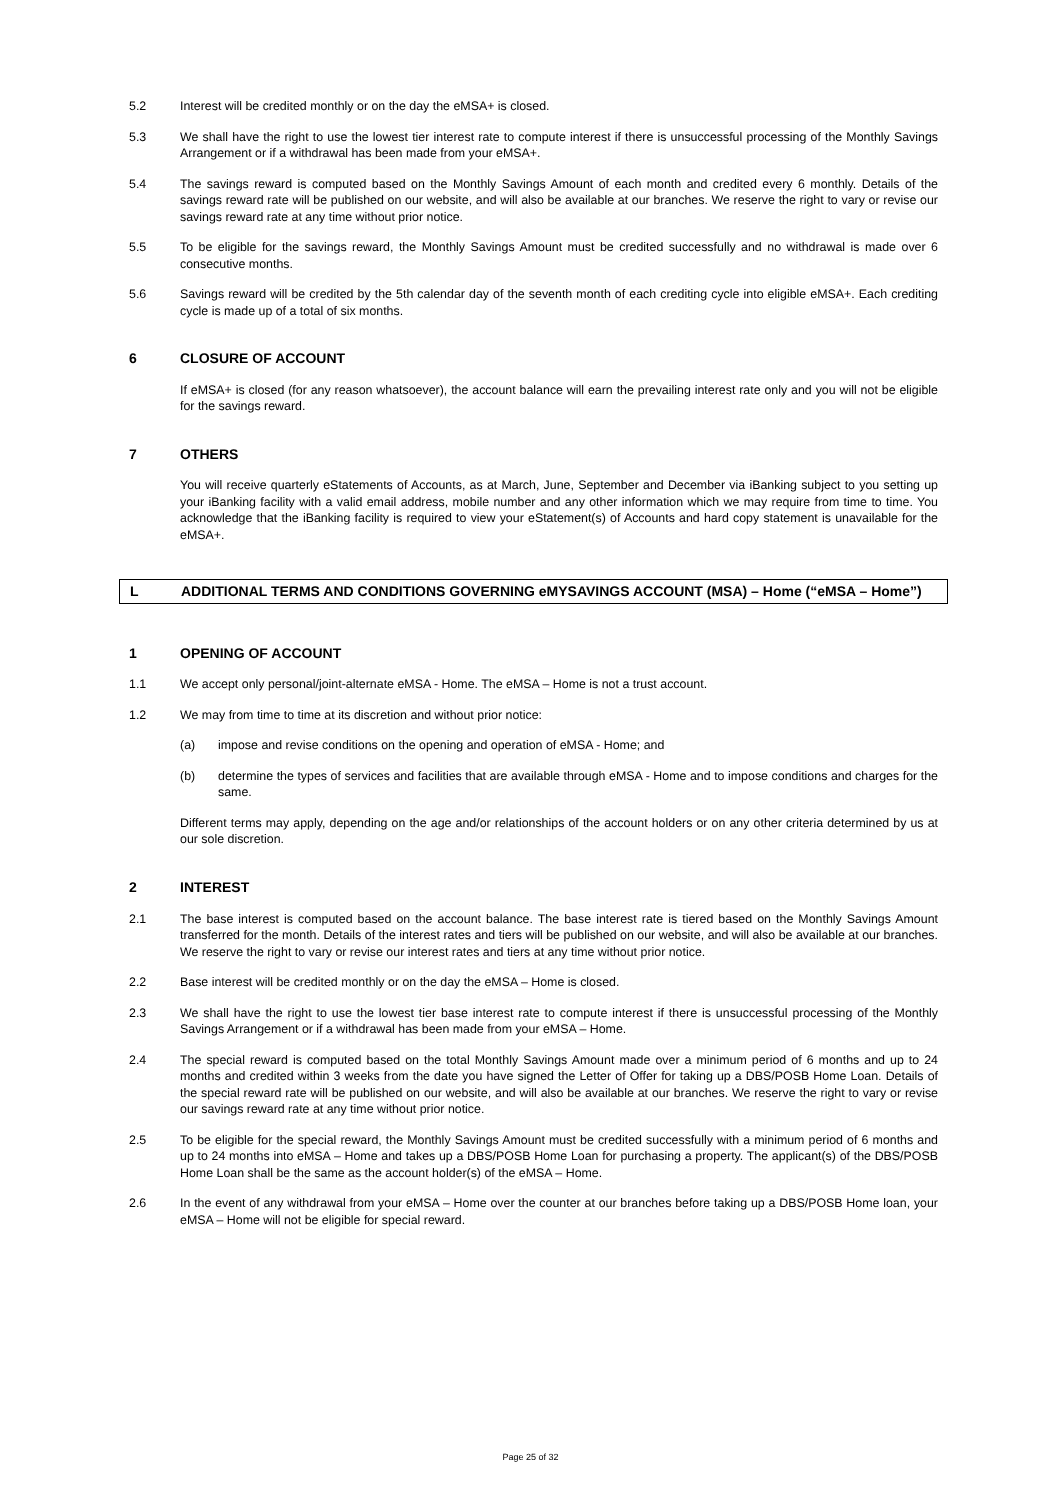5.2 Interest will be credited monthly or on the day the eMSA+ is closed.
5.3 We shall have the right to use the lowest tier interest rate to compute interest if there is unsuccessful processing of the Monthly Savings Arrangement or if a withdrawal has been made from your eMSA+.
5.4 The savings reward is computed based on the Monthly Savings Amount of each month and credited every 6 monthly. Details of the savings reward rate will be published on our website, and will also be available at our branches. We reserve the right to vary or revise our savings reward rate at any time without prior notice.
5.5 To be eligible for the savings reward, the Monthly Savings Amount must be credited successfully and no withdrawal is made over 6 consecutive months.
5.6 Savings reward will be credited by the 5th calendar day of the seventh month of each crediting cycle into eligible eMSA+. Each crediting cycle is made up of a total of six months.
6 CLOSURE OF ACCOUNT
If eMSA+ is closed (for any reason whatsoever), the account balance will earn the prevailing interest rate only and you will not be eligible for the savings reward.
7 OTHERS
You will receive quarterly eStatements of Accounts, as at March, June, September and December via iBanking subject to you setting up your iBanking facility with a valid email address, mobile number and any other information which we may require from time to time. You acknowledge that the iBanking facility is required to view your eStatement(s) of Accounts and hard copy statement is unavailable for the eMSA+.
L ADDITIONAL TERMS AND CONDITIONS GOVERNING eMYSAVINGS ACCOUNT (MSA) – Home (“eMSA – Home”)
1 OPENING OF ACCOUNT
1.1 We accept only personal/joint-alternate eMSA - Home. The eMSA – Home is not a trust account.
1.2 We may from time to time at its discretion and without prior notice:
(a) impose and revise conditions on the opening and operation of eMSA - Home; and
(b) determine the types of services and facilities that are available through eMSA - Home and to impose conditions and charges for the same.
Different terms may apply, depending on the age and/or relationships of the account holders or on any other criteria determined by us at our sole discretion.
2 INTEREST
2.1 The base interest is computed based on the account balance. The base interest rate is tiered based on the Monthly Savings Amount transferred for the month. Details of the interest rates and tiers will be published on our website, and will also be available at our branches. We reserve the right to vary or revise our interest rates and tiers at any time without prior notice.
2.2 Base interest will be credited monthly or on the day the eMSA – Home is closed.
2.3 We shall have the right to use the lowest tier base interest rate to compute interest if there is unsuccessful processing of the Monthly Savings Arrangement or if a withdrawal has been made from your eMSA – Home.
2.4 The special reward is computed based on the total Monthly Savings Amount made over a minimum period of 6 months and up to 24 months and credited within 3 weeks from the date you have signed the Letter of Offer for taking up a DBS/POSB Home Loan. Details of the special reward rate will be published on our website, and will also be available at our branches. We reserve the right to vary or revise our savings reward rate at any time without prior notice.
2.5 To be eligible for the special reward, the Monthly Savings Amount must be credited successfully with a minimum period of 6 months and up to 24 months into eMSA – Home and takes up a DBS/POSB Home Loan for purchasing a property. The applicant(s) of the DBS/POSB Home Loan shall be the same as the account holder(s) of the eMSA – Home.
2.6 In the event of any withdrawal from your eMSA – Home over the counter at our branches before taking up a DBS/POSB Home loan, your eMSA – Home will not be eligible for special reward.
Page 25 of 32